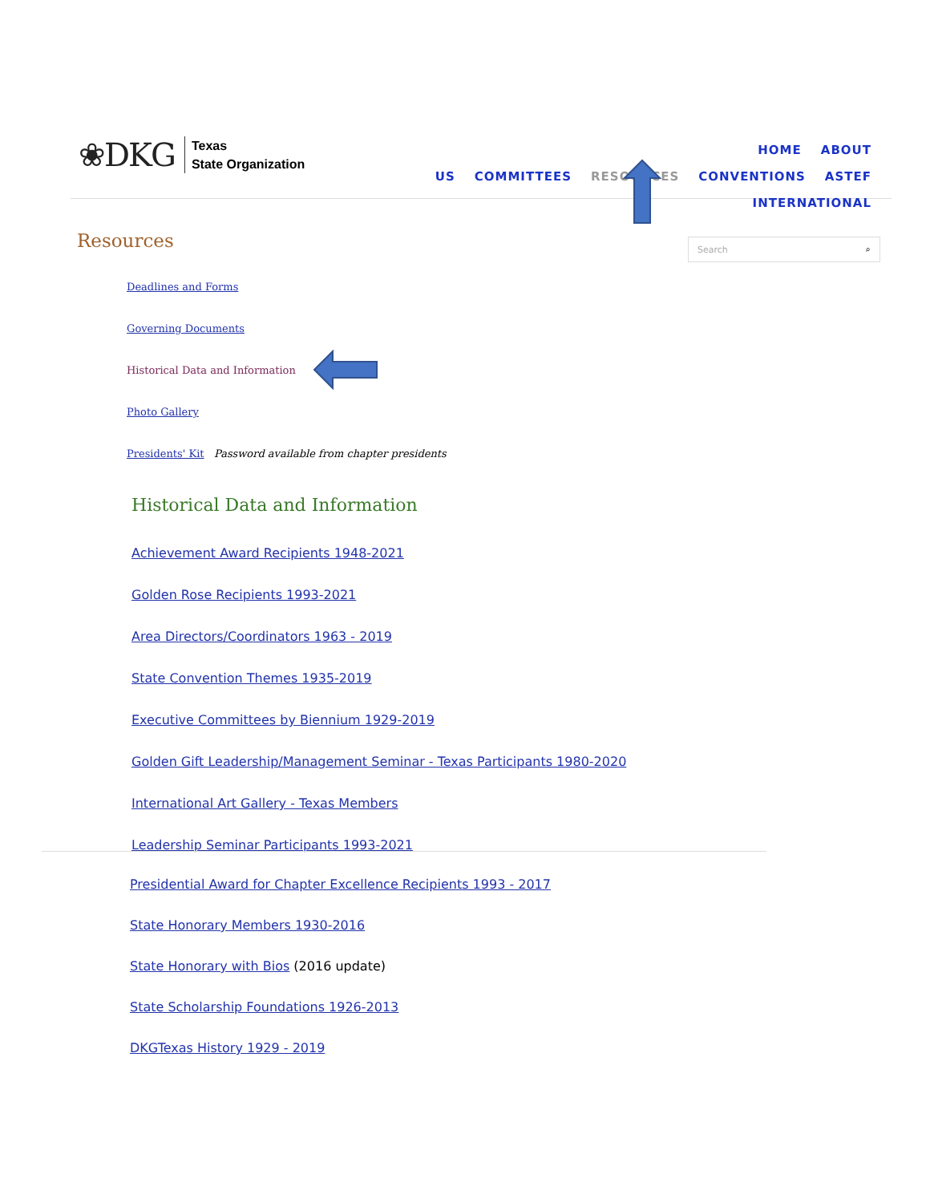❀DKG
Texas
State Organization
HOME ABOUT US COMMITTEES RESOURCES CONVENTIONS ASTEF
INTERNATIONAL
Resources Search ⌕
Deadlines and Forms
Governing Documents
Historical Data and Information
Photo Gallery
Presidents' Kit Password available from chapter presidents
Historical Data and Information
Achievement Award Recipients 1948-2021
Golden Rose Recipients 1993-2021
Area Directors/Coordinators 1963 - 2019
State Convention Themes 1935-2019
Executive Committees by Biennium 1929-2019
Golden Gift Leadership/Management Seminar - Texas Participants 1980-2020
International Art Gallery - Texas Members
Leadership Seminar Participants 1993-2021
Presidential Award for Chapter Excellence Recipients 1993 - 2017
State Honorary Members 1930-2016
State Honorary with Bios (2016 update)
State Scholarship Foundations 1926-2013
DKGTexas History 1929 - 2019